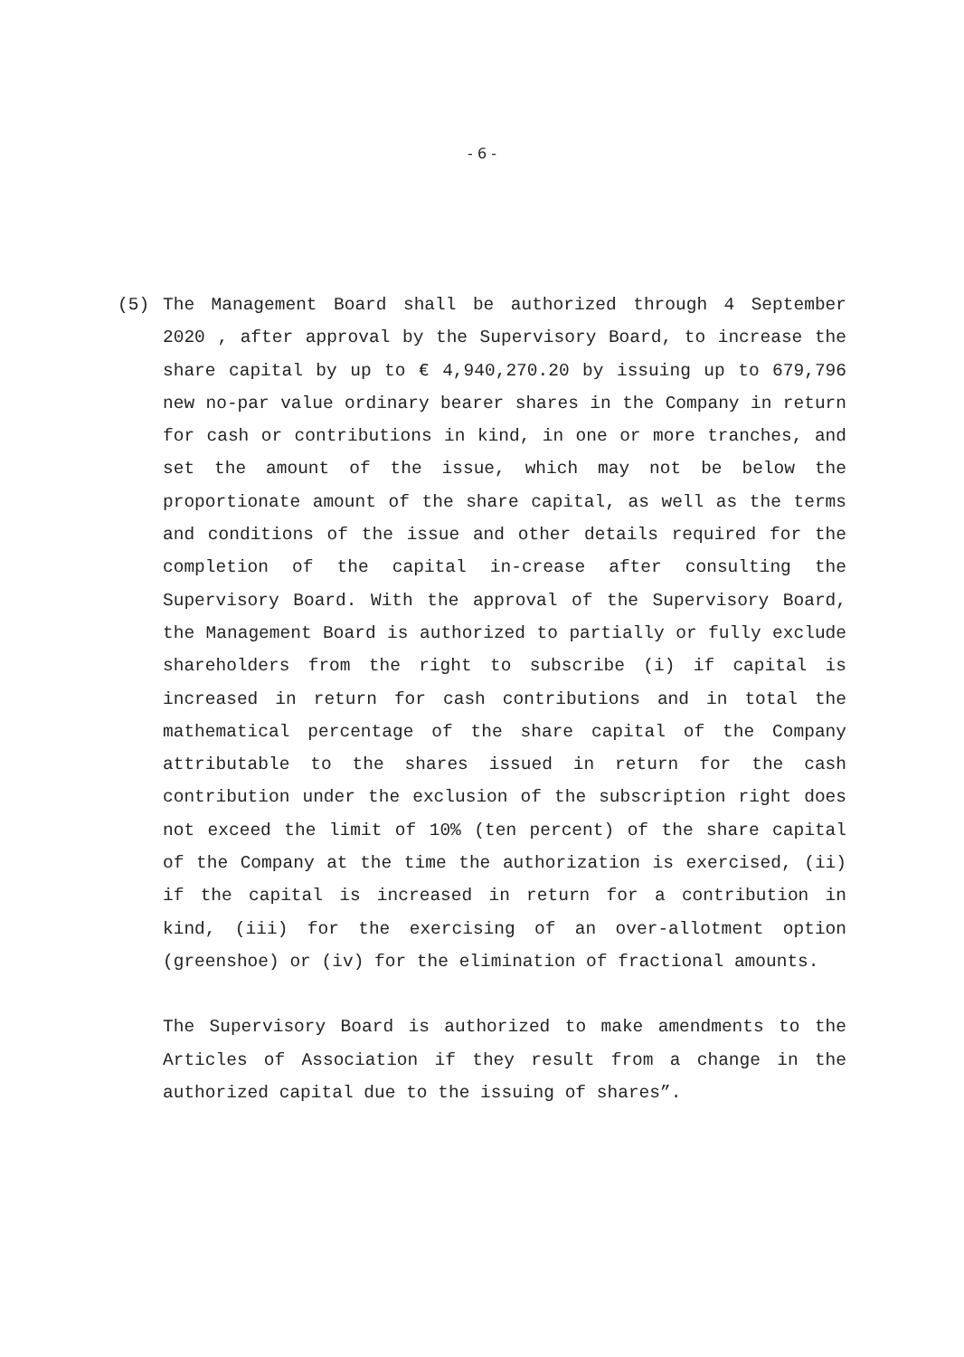- 6 -
(5) The Management Board shall be authorized through 4 September 2020 , after approval by the Supervisory Board, to increase the share capital by up to € 4,940,270.20 by issuing up to 679,796 new no-par value ordinary bearer shares in the Company in return for cash or contributions in kind, in one or more tranches, and set the amount of the issue, which may not be below the proportionate amount of the share capital, as well as the terms and conditions of the issue and other details required for the completion of the capital in-crease after consulting the Supervisory Board. With the approval of the Supervisory Board, the Management Board is authorized to partially or fully exclude shareholders from the right to subscribe (i) if capital is increased in return for cash contributions and in total the mathematical percentage of the share capital of the Company attributable to the shares issued in return for the cash contribution under the exclusion of the subscription right does not exceed the limit of 10% (ten percent) of the share capital of the Company at the time the authorization is exercised, (ii) if the capital is increased in return for a contribution in kind, (iii) for the exercising of an over-allotment option (greenshoe) or (iv) for the elimination of fractional amounts.
The Supervisory Board is authorized to make amendments to the Articles of Association if they result from a change in the authorized capital due to the issuing of shares”.